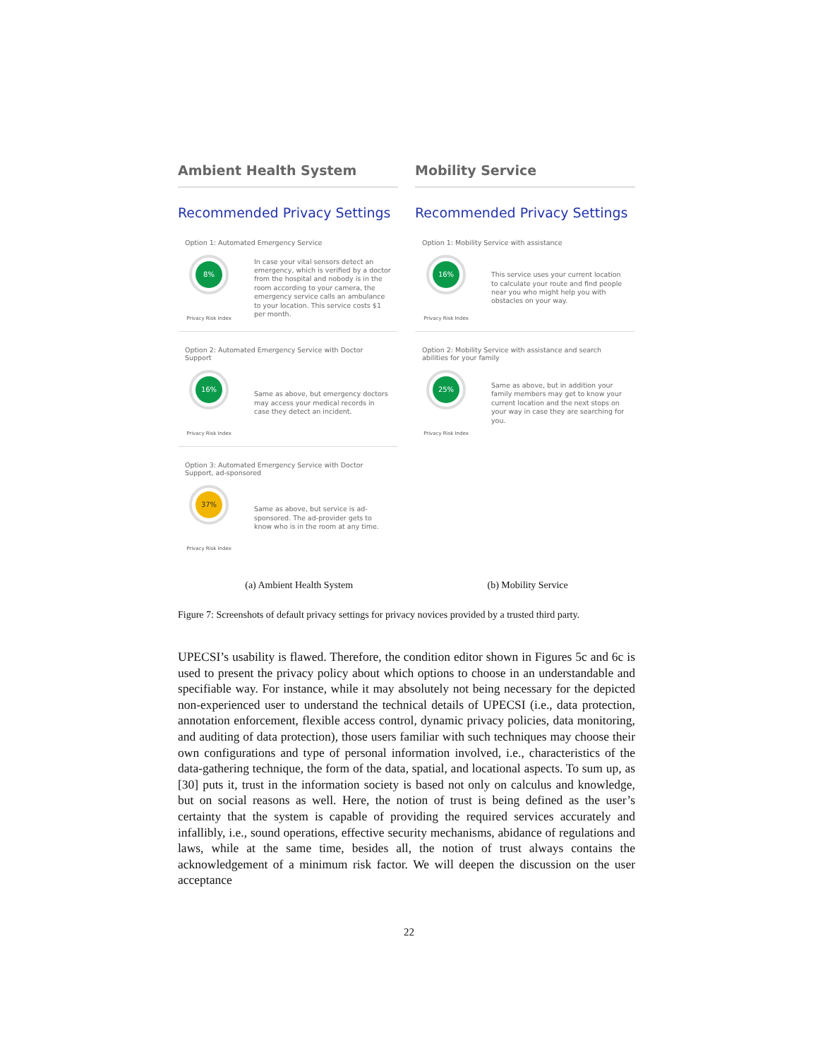Ambient Health System
Recommended Privacy Settings
Option 1: Automated Emergency Service
8%
Privacy Risk Index
In case your vital sensors detect an emergency, which is verified by a doctor from the hospital and nobody is in the room according to your camera, the emergency service calls an ambulance to your location. This service costs $1 per month.
Option 2: Automated Emergency Service with Doctor Support
16%
Privacy Risk Index
Same as above, but emergency doctors may access your medical records in case they detect an incident.
Option 3: Automated Emergency Service with Doctor Support, ad-sponsored
37%
Privacy Risk Index
Same as above, but service is ad-sponsored. The ad-provider gets to know who is in the room at any time.
Mobility Service
Recommended Privacy Settings
Option 1: Mobility Service with assistance
16%
Privacy Risk Index
This service uses your current location to calculate your route and find people near you who might help you with obstacles on your way.
Option 2: Mobility Service with assistance and search abilities for your family
25%
Privacy Risk Index
Same as above, but in addition your family members may get to know your current location and the next stops on your way in case they are searching for you.
(a) Ambient Health System (b) Mobility Service
Figure 7: Screenshots of default privacy settings for privacy novices provided by a trusted third party.
UPECSI’s usability is flawed. Therefore, the condition editor shown in Figures 5c and 6c is used to present the privacy policy about which options to choose in an understandable and specifiable way. For instance, while it may absolutely not being necessary for the depicted non-experienced user to understand the technical details of UPECSI (i.e., data protection, annotation enforcement, flexible access control, dynamic privacy policies, data monitoring, and auditing of data protection), those users familiar with such techniques may choose their own configurations and type of personal information involved, i.e., characteristics of the data-gathering technique, the form of the data, spatial, and locational aspects. To sum up, as [30] puts it, trust in the information society is based not only on calculus and knowledge, but on social reasons as well. Here, the notion of trust is being defined as the user’s certainty that the system is capable of providing the required services accurately and infallibly, i.e., sound operations, effective security mechanisms, abidance of regulations and laws, while at the same time, besides all, the notion of trust always contains the acknowledgement of a minimum risk factor. We will deepen the discussion on the user acceptance
22